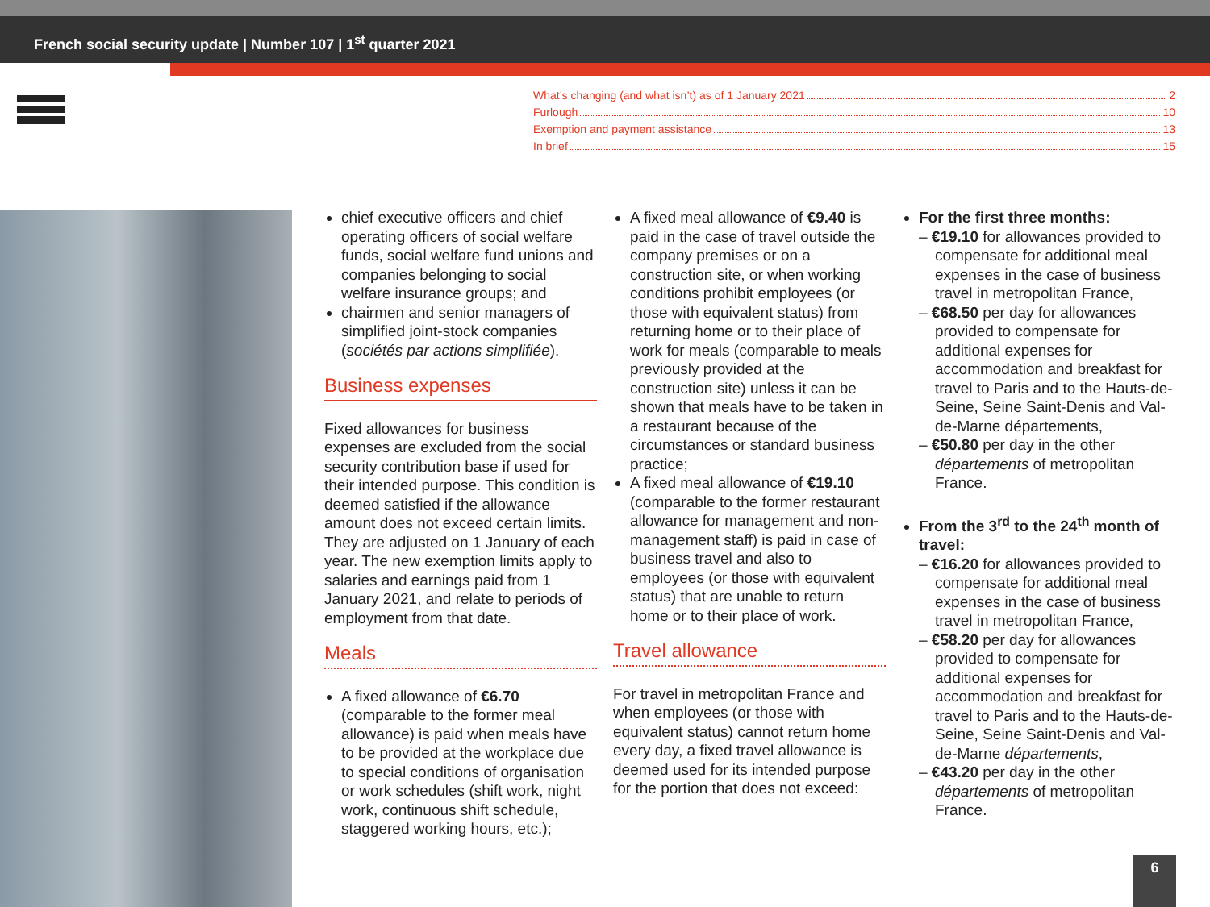French social security update | Number 107 | 1<sup>st</sup> quarter 2021
What’s changing (and what isn’t) as of 1 January 2021 2
Furlough 10
Exemption and payment assistance 13
In brief 15
chief executive officers and chief operating officers of social welfare funds, social welfare fund unions and companies belonging to social welfare insurance groups; and
chairmen and senior managers of simplified joint-stock companies (sociétés par actions simplifiée).
Business expenses
Fixed allowances for business expenses are excluded from the social security contribution base if used for their intended purpose. This condition is deemed satisfied if the allowance amount does not exceed certain limits. They are adjusted on 1 January of each year. The new exemption limits apply to salaries and earnings paid from 1 January 2021, and relate to periods of employment from that date.
Meals
A fixed allowance of €6.70 (comparable to the former meal allowance) is paid when meals have to be provided at the workplace due to special conditions of organisation or work schedules (shift work, night work, continuous shift schedule, staggered working hours, etc.);
A fixed meal allowance of €9.40 is paid in the case of travel outside the company premises or on a construction site, or when working conditions prohibit employees (or those with equivalent status) from returning home or to their place of work for meals (comparable to meals previously provided at the construction site) unless it can be shown that meals have to be taken in a restaurant because of the circumstances or standard business practice;
A fixed meal allowance of €19.10 (comparable to the former restaurant allowance for management and non-management staff) is paid in case of business travel and also to employees (or those with equivalent status) that are unable to return home or to their place of work.
Travel allowance
For travel in metropolitan France and when employees (or those with equivalent status) cannot return home every day, a fixed travel allowance is deemed used for its intended purpose for the portion that does not exceed:
For the first three months:
– €19.10 for allowances provided to compensate for additional meal expenses in the case of business travel in metropolitan France,
– €68.50 per day for allowances provided to compensate for additional expenses for accommodation and breakfast for travel to Paris and to the Hauts-de-Seine, Seine Saint-Denis and Val-de-Marne départements,
– €50.80 per day in the other départements of metropolitan France.
From the 3<sup>rd</sup> to the 24<sup>th</sup> month of travel:
– €16.20 for allowances provided to compensate for additional meal expenses in the case of business travel in metropolitan France,
– €58.20 per day for allowances provided to compensate for additional expenses for accommodation and breakfast for travel to Paris and to the Hauts-de-Seine, Seine Saint-Denis and Val-de-Marne départements,
– €43.20 per day in the other départements of metropolitan France.
6